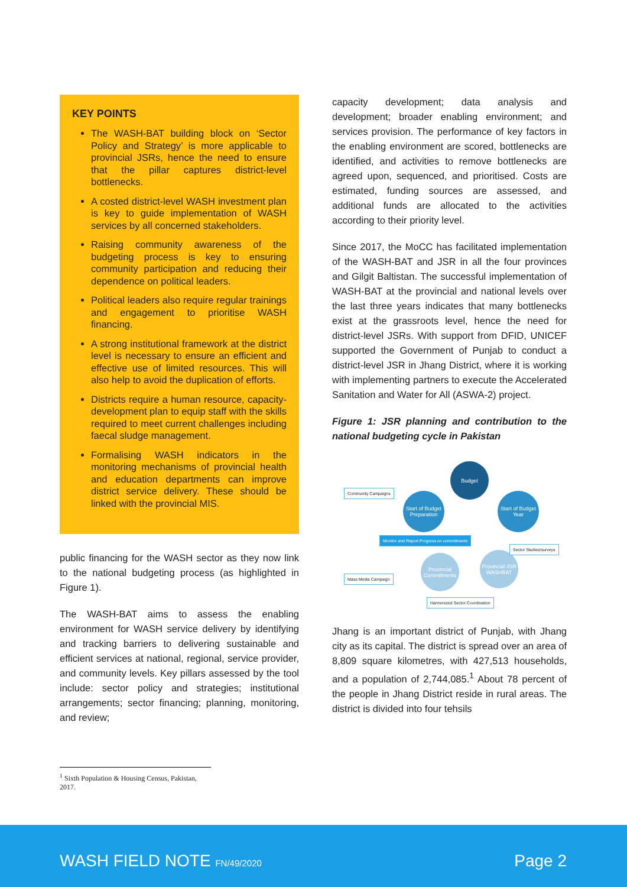KEY POINTS
The WASH-BAT building block on ‘Sector Policy and Strategy’ is more applicable to provincial JSRs, hence the need to ensure that the pillar captures district-level bottlenecks.
A costed district-level WASH investment plan is key to guide implementation of WASH services by all concerned stakeholders.
Raising community awareness of the budgeting process is key to ensuring community participation and reducing their dependence on political leaders.
Political leaders also require regular trainings and engagement to prioritise WASH financing.
A strong institutional framework at the district level is necessary to ensure an efficient and effective use of limited resources. This will also help to avoid the duplication of efforts.
Districts require a human resource, capacity-development plan to equip staff with the skills required to meet current challenges including faecal sludge management.
Formalising WASH indicators in the monitoring mechanisms of provincial health and education departments can improve district service delivery. These should be linked with the provincial MIS.
public financing for the WASH sector as they now link to the national budgeting process (as highlighted in Figure 1).
The WASH-BAT aims to assess the enabling environment for WASH service delivery by identifying and tracking barriers to delivering sustainable and efficient services at national, regional, service provider, and community levels. Key pillars assessed by the tool include: sector policy and strategies; institutional arrangements; sector financing; planning, monitoring, and review;
capacity development; data analysis and development; broader enabling environment; and services provision. The performance of key factors in the enabling environment are scored, bottlenecks are identified, and activities to remove bottlenecks are agreed upon, sequenced, and prioritised. Costs are estimated, funding sources are assessed, and additional funds are allocated to the activities according to their priority level.
Since 2017, the MoCC has facilitated implementation of the WASH-BAT and JSR in all the four provinces and Gilgit Baltistan. The successful implementation of WASH-BAT at the provincial and national levels over the last three years indicates that many bottlenecks exist at the grassroots level, hence the need for district-level JSRs. With support from DFID, UNICEF supported the Government of Punjab to conduct a district-level JSR in Jhang District, where it is working with implementing partners to execute the Accelerated Sanitation and Water for All (ASWA-2) project.
Figure 1: JSR planning and contribution to the national budgeting cycle in Pakistan
Budget
Start of Budget Preparation
Start of Budget Year
Provincial Commitments
Provincial JSR WASHBAT
Community Campaigns
Mass Media Campaign
Sector Studies/surveys
Monitor and Report Progress on commitments
Harmonized Sector Coordination
Jhang is an important district of Punjab, with Jhang city as its capital. The district is spread over an area of 8,809 square kilometres, with 427,513 households, and a population of 2,744,085.<sup>1</sup> About 78 percent of the people in Jhang District reside in rural areas. The district is divided into four tehsils
<sup>1</sup> Sixth Population & Housing Census, Pakistan, 2017.
WASH FIELD NOTE FN/49/2020 Page 2